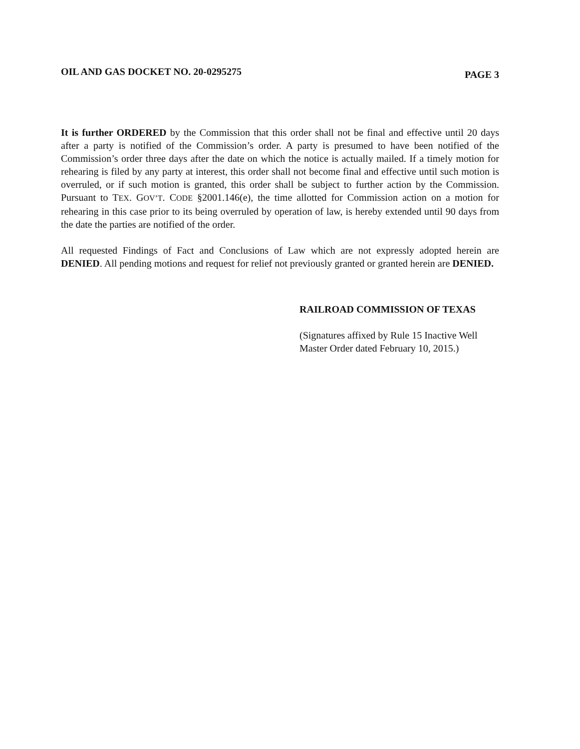OIL AND GAS DOCKET NO. 20-0295275 PAGE 3
It is further ORDERED by the Commission that this order shall not be final and effective until 20 days after a party is notified of the Commission’s order. A party is presumed to have been notified of the Commission’s order three days after the date on which the notice is actually mailed. If a timely motion for rehearing is filed by any party at interest, this order shall not become final and effective until such motion is overruled, or if such motion is granted, this order shall be subject to further action by the Commission. Pursuant to TEX. GOV’T. CODE §2001.146(e), the time allotted for Commission action on a motion for rehearing in this case prior to its being overruled by operation of law, is hereby extended until 90 days from the date the parties are notified of the order.
All requested Findings of Fact and Conclusions of Law which are not expressly adopted herein are DENIED. All pending motions and request for relief not previously granted or granted herein are DENIED.
RAILROAD COMMISSION OF TEXAS
(Signatures affixed by Rule 15 Inactive Well
Master Order dated February 10, 2015.)